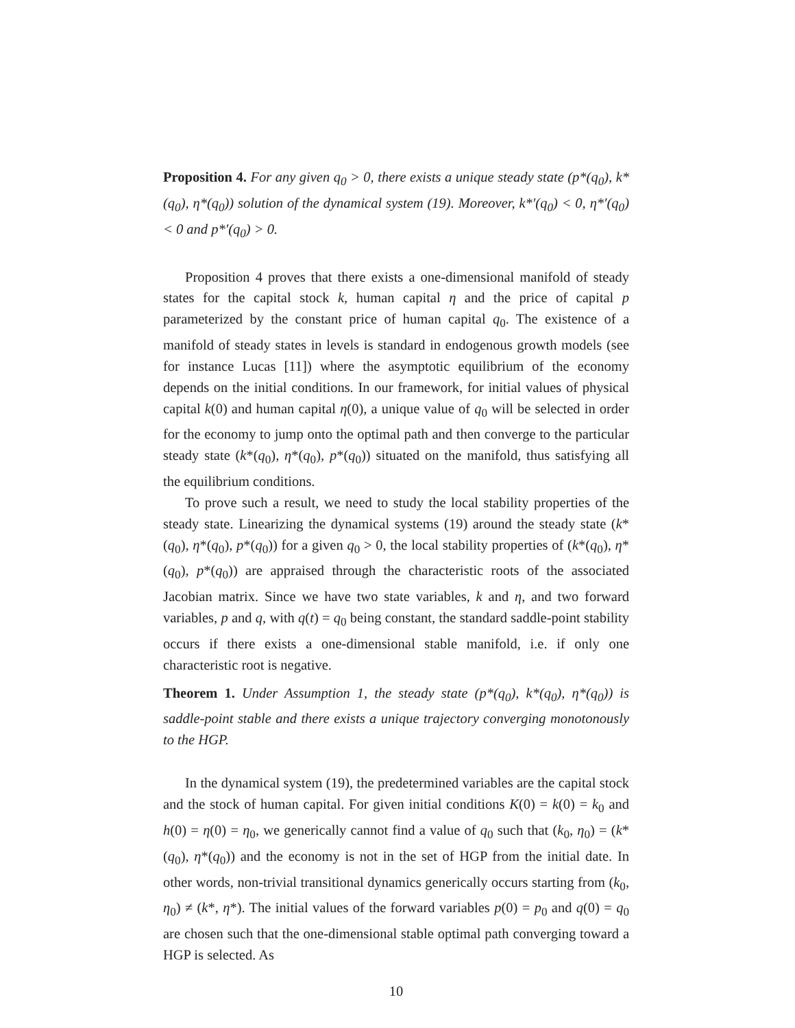Proposition 4. For any given q<sub>0</sub> > 0, there exists a unique steady state (p*(q<sub>0</sub>), k*(q<sub>0</sub>), η*(q<sub>0</sub>)) solution of the dynamical system (19). Moreover, k*′(q<sub>0</sub>) < 0, η*′(q<sub>0</sub>) < 0 and p*′(q<sub>0</sub>) > 0.
Proposition 4 proves that there exists a one-dimensional manifold of steady states for the capital stock k, human capital η and the price of capital p parameterized by the constant price of human capital q<sub>0</sub>. The existence of a manifold of steady states in levels is standard in endogenous growth models (see for instance Lucas [11]) where the asymptotic equilibrium of the economy depends on the initial conditions. In our framework, for initial values of physical capital k(0) and human capital η(0), a unique value of q<sub>0</sub> will be selected in order for the economy to jump onto the optimal path and then converge to the particular steady state (k*(q<sub>0</sub>), η*(q<sub>0</sub>), p*(q<sub>0</sub>)) situated on the manifold, thus satisfying all the equilibrium conditions.
To prove such a result, we need to study the local stability properties of the steady state. Linearizing the dynamical systems (19) around the steady state (k*(q<sub>0</sub>), η*(q<sub>0</sub>), p*(q<sub>0</sub>)) for a given q<sub>0</sub> > 0, the local stability properties of (k*(q<sub>0</sub>), η*(q<sub>0</sub>), p*(q<sub>0</sub>)) are appraised through the characteristic roots of the associated Jacobian matrix. Since we have two state variables, k and η, and two forward variables, p and q, with q(t) = q<sub>0</sub> being constant, the standard saddle-point stability occurs if there exists a one-dimensional stable manifold, i.e. if only one characteristic root is negative.
Theorem 1. Under Assumption 1, the steady state (p*(q<sub>0</sub>), k*(q<sub>0</sub>), η*(q<sub>0</sub>)) is saddle-point stable and there exists a unique trajectory converging monotonously to the HGP.
In the dynamical system (19), the predetermined variables are the capital stock and the stock of human capital. For given initial conditions K(0) = k(0) = k<sub>0</sub> and h(0) = η(0) = η<sub>0</sub>, we generically cannot find a value of q<sub>0</sub> such that (k<sub>0</sub>, η<sub>0</sub>) = (k*(q<sub>0</sub>), η*(q<sub>0</sub>)) and the economy is not in the set of HGP from the initial date. In other words, non-trivial transitional dynamics generically occurs starting from (k<sub>0</sub>, η<sub>0</sub>) ≠ (k*, η*). The initial values of the forward variables p(0) = p<sub>0</sub> and q(0) = q<sub>0</sub> are chosen such that the one-dimensional stable optimal path converging toward a HGP is selected. As
10